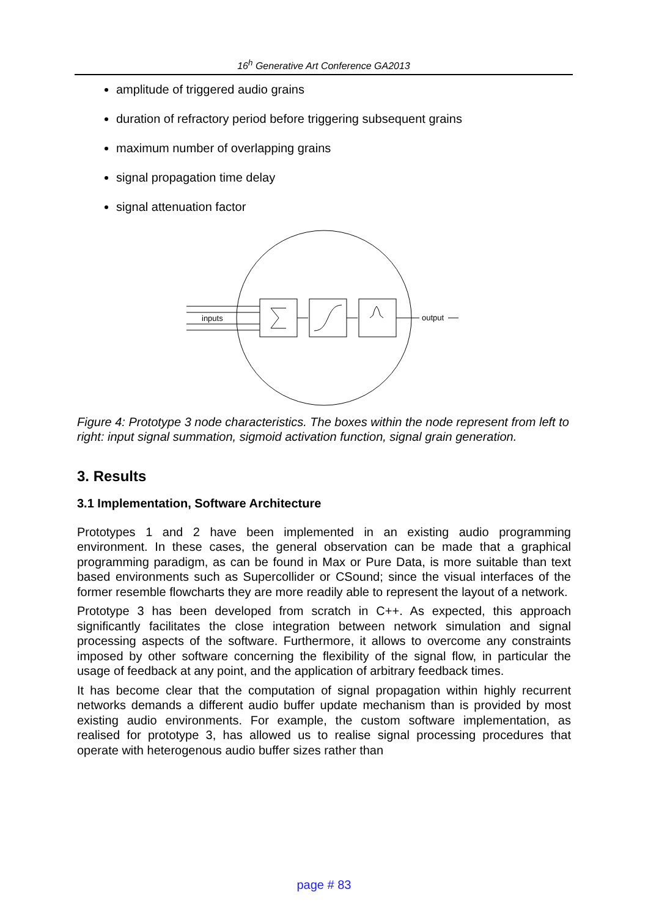16<sup>h</sup> Generative Art Conference GA2013
amplitude of triggered audio grains
duration of refractory period before triggering subsequent grains
maximum number of overlapping grains
signal propagation time delay
signal attenuation factor
inputs
output
Figure 4: Prototype 3 node characteristics. The boxes within the node represent from left to right: input signal summation, sigmoid activation function, signal grain generation.
3. Results
3.1 Implementation, Software Architecture
Prototypes 1 and 2 have been implemented in an existing audio programming environment. In these cases, the general observation can be made that a graphical programming paradigm, as can be found in Max or Pure Data, is more suitable than text based environments such as Supercollider or CSound; since the visual interfaces of the former resemble flowcharts they are more readily able to represent the layout of a network.
Prototype 3 has been developed from scratch in C++. As expected, this approach significantly facilitates the close integration between network simulation and signal processing aspects of the software. Furthermore, it allows to overcome any constraints imposed by other software concerning the flexibility of the signal flow, in particular the usage of feedback at any point, and the application of arbitrary feedback times.
It has become clear that the computation of signal propagation within highly recurrent networks demands a different audio buffer update mechanism than is provided by most existing audio environments. For example, the custom software implementation, as realised for prototype 3, has allowed us to realise signal processing procedures that operate with heterogenous audio buffer sizes rather than
page # 83